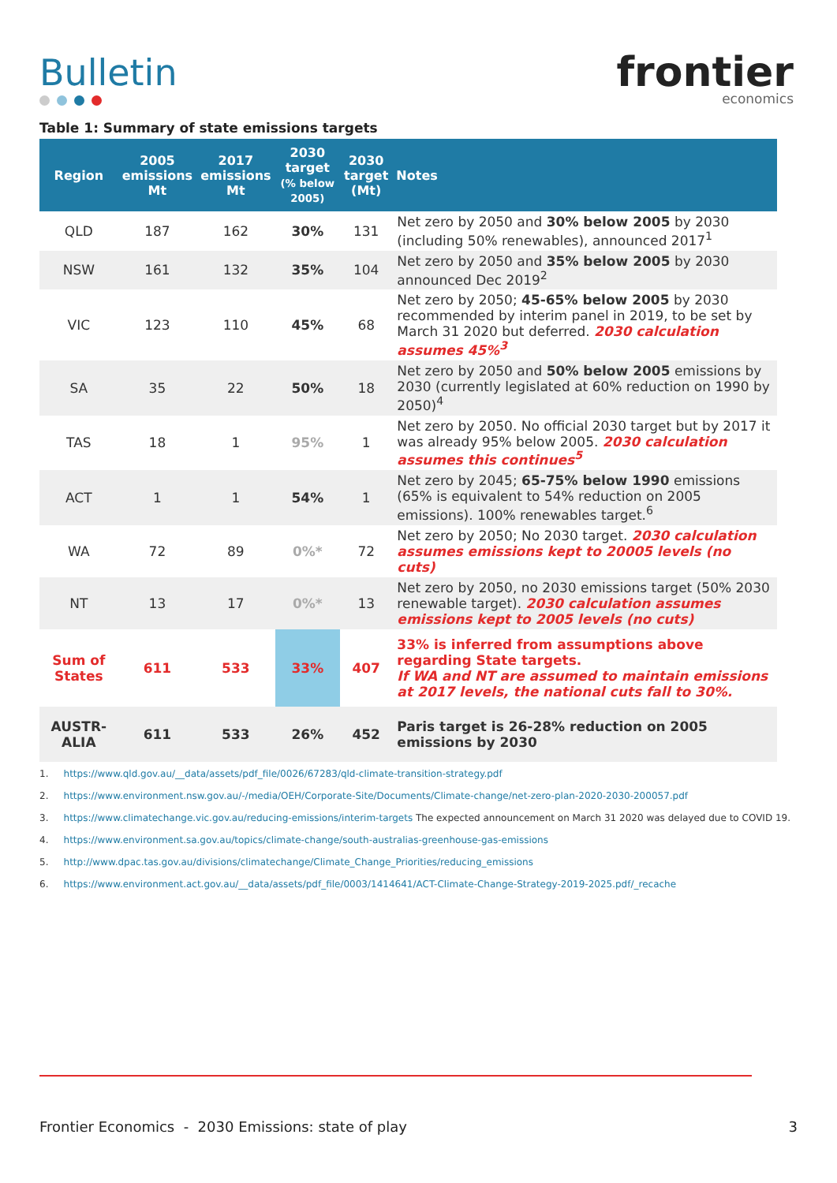Bulletin
frontier
economics
Table 1: Summary of state emissions targets
| Region | 2005 emissions Mt | 2017 emissions Mt | 2030 target (% below 2005) | 2030 target (Mt) | Notes |
| --- | --- | --- | --- | --- | --- |
| QLD | 187 | 162 | 30% | 131 | Net zero by 2050 and 30% below 2005 by 2030 (including 50% renewables), announced 2017<sup>1</sup> |
| NSW | 161 | 132 | 35% | 104 | Net zero by 2050 and 35% below 2005 by 2030 announced Dec 2019<sup>2</sup> |
| VIC | 123 | 110 | 45% | 68 | Net zero by 2050; 45-65% below 2005 by 2030 recommended by interim panel in 2019, to be set by March 31 2020 but deferred. 2030 calculation assumes 45%<sup>3</sup> |
| SA | 35 | 22 | 50% | 18 | Net zero by 2050 and 50% below 2005 emissions by 2030 (currently legislated at 60% reduction on 1990 by 2050)<sup>4</sup> |
| TAS | 18 | 1 | 95% | 1 | Net zero by 2050. No official 2030 target but by 2017 it was already 95% below 2005. 2030 calculation assumes this continues<sup>5</sup> |
| ACT | 1 | 1 | 54% | 1 | Net zero by 2045; 65-75% below 1990 emissions (65% is equivalent to 54% reduction on 2005 emissions). 100% renewables target.<sup>6</sup> |
| WA | 72 | 89 | 0%* | 72 | Net zero by 2050; No 2030 target. 2030 calculation assumes emissions kept to 20005 levels (no cuts) |
| NT | 13 | 17 | 0%* | 13 | Net zero by 2050, no 2030 emissions target (50% 2030 renewable target). 2030 calculation assumes emissions kept to 2005 levels (no cuts) |
| Sum of States | 611 | 533 | 33% | 407 | 33% is inferred from assumptions above regarding State targets. If WA and NT are assumed to maintain emissions at 2017 levels, the national cuts fall to 30%. |
| AUSTR-ALIA | 611 | 533 | 26% | 452 | Paris target is 26-28% reduction on 2005 emissions by 2030 |
1. https://www.qld.gov.au/__data/assets/pdf_file/0026/67283/qld-climate-transition-strategy.pdf
2. https://www.environment.nsw.gov.au/-/media/OEH/Corporate-Site/Documents/Climate-change/net-zero-plan-2020-2030-200057.pdf
3. https://www.climatechange.vic.gov.au/reducing-emissions/interim-targets The expected announcement on March 31 2020 was delayed due to COVID 19.
4. https://www.environment.sa.gov.au/topics/climate-change/south-australias-greenhouse-gas-emissions
5. http://www.dpac.tas.gov.au/divisions/climatechange/Climate_Change_Priorities/reducing_emissions
6. https://www.environment.act.gov.au/__data/assets/pdf_file/0003/1414641/ACT-Climate-Change-Strategy-2019-2025.pdf/_recache
Frontier Economics - 2030 Emissions: state of play 3